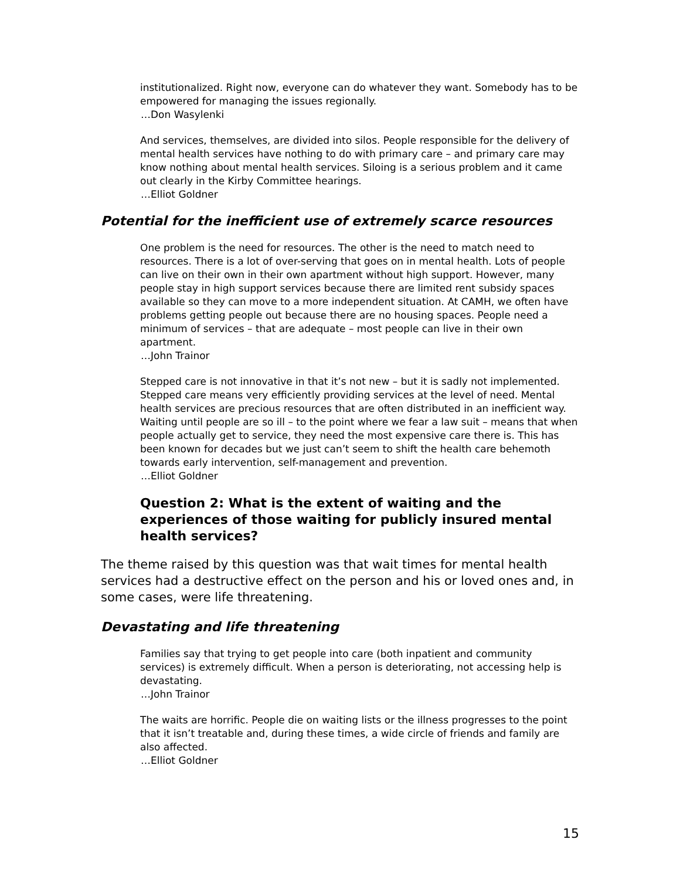institutionalized. Right now, everyone can do whatever they want. Somebody has to be empowered for managing the issues regionally.
…Don Wasylenki
And services, themselves, are divided into silos. People responsible for the delivery of mental health services have nothing to do with primary care – and primary care may know nothing about mental health services. Siloing is a serious problem and it came out clearly in the Kirby Committee hearings.
…Elliot Goldner
Potential for the inefficient use of extremely scarce resources
One problem is the need for resources. The other is the need to match need to resources. There is a lot of over-serving that goes on in mental health. Lots of people can live on their own in their own apartment without high support. However, many people stay in high support services because there are limited rent subsidy spaces available so they can move to a more independent situation. At CAMH, we often have problems getting people out because there are no housing spaces. People need a minimum of services – that are adequate – most people can live in their own apartment.
…John Trainor
Stepped care is not innovative in that it’s not new – but it is sadly not implemented. Stepped care means very efficiently providing services at the level of need. Mental health services are precious resources that are often distributed in an inefficient way. Waiting until people are so ill – to the point where we fear a law suit – means that when people actually get to service, they need the most expensive care there is. This has been known for decades but we just can’t seem to shift the health care behemoth towards early intervention, self-management and prevention.
…Elliot Goldner
Question 2: What is the extent of waiting and the experiences of those waiting for publicly insured mental health services?
The theme raised by this question was that wait times for mental health services had a destructive effect on the person and his or loved ones and, in some cases, were life threatening.
Devastating and life threatening
Families say that trying to get people into care (both inpatient and community services) is extremely difficult. When a person is deteriorating, not accessing help is devastating.
…John Trainor
The waits are horrific. People die on waiting lists or the illness progresses to the point that it isn’t treatable and, during these times, a wide circle of friends and family are also affected.
…Elliot Goldner
15